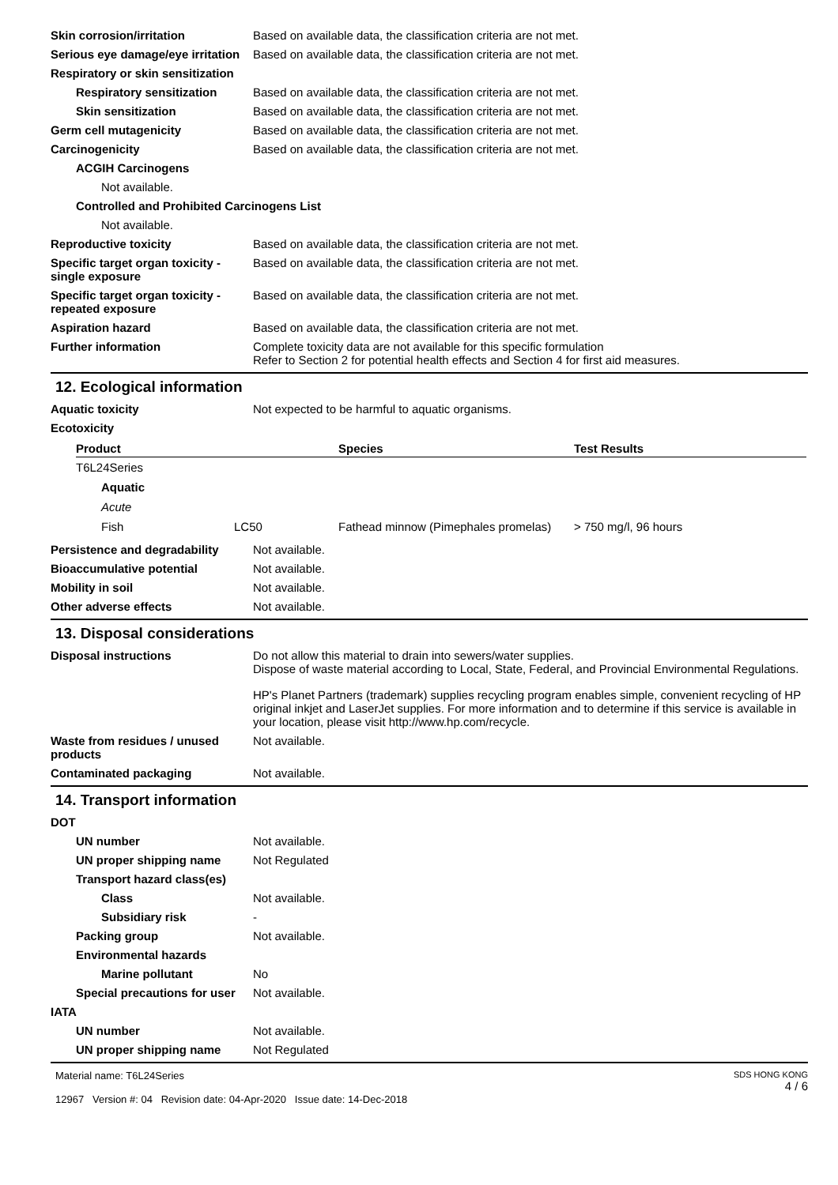Skin corrosion/irritation Based on available data, the classification criteria are not met.
Serious eye damage/eye irritation
Based on available data, the classification criteria are not met.
Respiratory or skin sensitization
Respiratory sensitization
Based on available data, the classification criteria are not met.
Skin sensitization Based on available data, the classification criteria are not met.
Germ cell mutagenicity Based on available data, the classification criteria are not met.
Carcinogenicity Based on available data, the classification criteria are not met.
ACGIH Carcinogens
Not available.
Controlled and Prohibited Carcinogens List
Not available.
Reproductive toxicity Based on available data, the classification criteria are not met.
Specific target organ toxicity - single exposure
Based on available data, the classification criteria are not met.
Specific target organ toxicity - repeated exposure
Based on available data, the classification criteria are not met.
Aspiration hazard Based on available data, the classification criteria are not met.
Further information Complete toxicity data are not available for this specific formulation
Refer to Section 2 for potential health effects and Section 4 for first aid measures.
12. Ecological information
Aquatic toxicity Not expected to be harmful to aquatic organisms.
Ecotoxicity
| Product | | Species | Test Results |
| --- | --- | --- | --- |
| T6L24Series | | | |
| Aquatic | | | |
| Acute | | | |
| Fish | LC50 | Fathead minnow (Pimephales promelas) | > 750 mg/l, 96 hours |
Persistence and degradability
Not available.
Bioaccumulative potential Not available.
Mobility in soil Not available.
Other adverse effects Not available.
13. Disposal considerations
Disposal instructions Do not allow this material to drain into sewers/water supplies.
Dispose of waste material according to Local, State, Federal, and Provincial Environmental Regulations.
HP's Planet Partners (trademark) supplies recycling program enables simple, convenient recycling of HP original inkjet and LaserJet supplies. For more information and to determine if this service is available in your location, please visit http://www.hp.com/recycle.
Waste from residues / unused products
Not available.
Contaminated packaging Not available.
14. Transport information
DOT
UN number Not available.
UN proper shipping name Not Regulated
Transport hazard class(es)
Class Not available.
Subsidiary risk -
Packing group Not available.
Environmental hazards
Marine pollutant No
Special precautions for user
Not available.
IATA
UN number Not available.
UN proper shipping name Not Regulated
Material name: T6L24Series
12967 Version #: 04 Revision date: 04-Apr-2020 Issue date: 14-Dec-2018
SDS HONG KONG
4 / 6